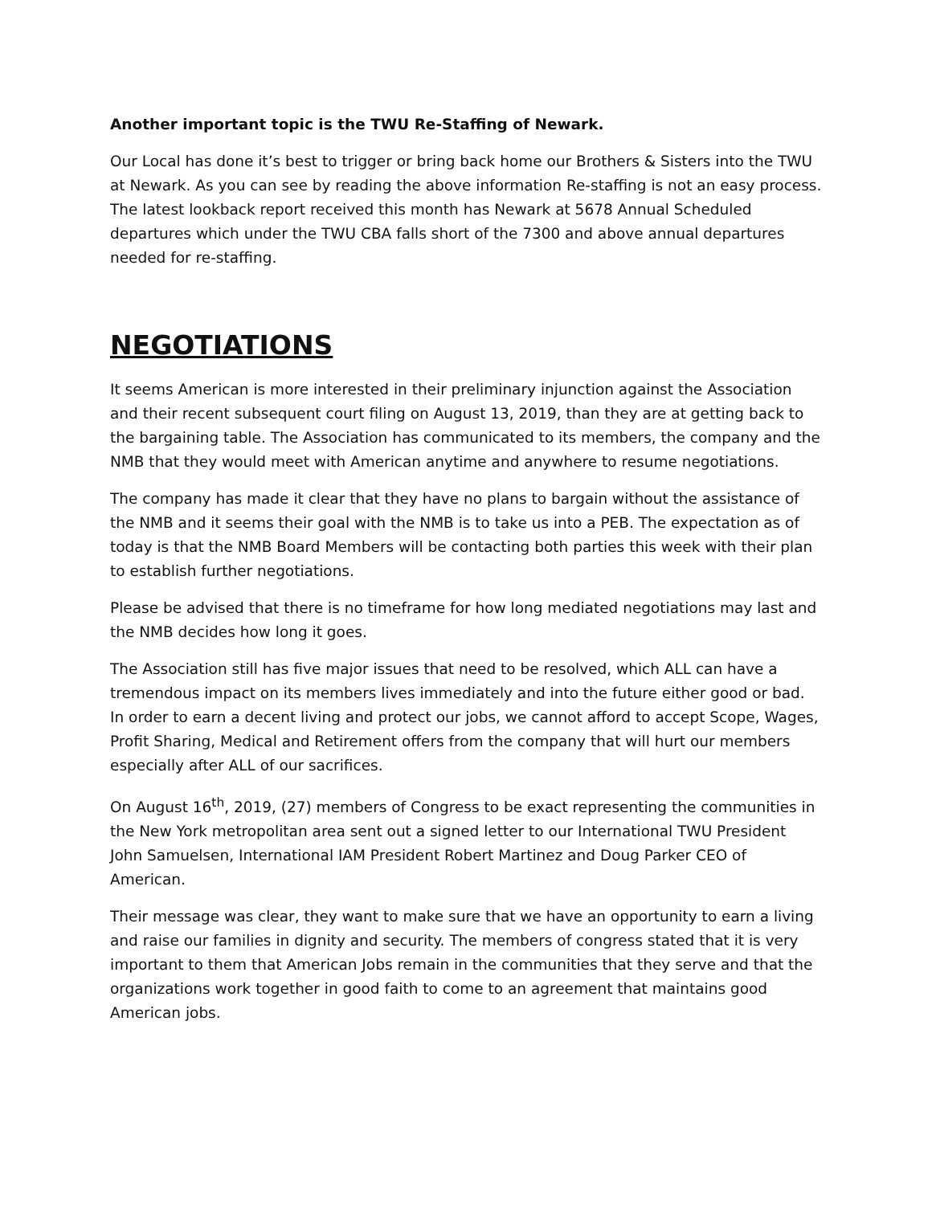Another important topic is the TWU Re-Staffing of Newark.
Our Local has done it’s best to trigger or bring back home our Brothers & Sisters into the TWU at Newark. As you can see by reading the above information Re-staffing is not an easy process. The latest lookback report received this month has Newark at 5678 Annual Scheduled departures which under the TWU CBA falls short of the 7300 and above annual departures needed for re-staffing.
NEGOTIATIONS
It seems American is more interested in their preliminary injunction against the Association and their recent subsequent court filing on August 13, 2019, than they are at getting back to the bargaining table. The Association has communicated to its members, the company and the NMB that they would meet with American anytime and anywhere to resume negotiations.
The company has made it clear that they have no plans to bargain without the assistance of the NMB and it seems their goal with the NMB is to take us into a PEB. The expectation as of today is that the NMB Board Members will be contacting both parties this week with their plan to establish further negotiations.
Please be advised that there is no timeframe for how long mediated negotiations may last and the NMB decides how long it goes.
The Association still has five major issues that need to be resolved, which ALL can have a tremendous impact on its members lives immediately and into the future either good or bad. In order to earn a decent living and protect our jobs, we cannot afford to accept Scope, Wages, Profit Sharing, Medical and Retirement offers from the company that will hurt our members especially after ALL of our sacrifices.
On August 16<sup>th</sup>, 2019, (27) members of Congress to be exact representing the communities in the New York metropolitan area sent out a signed letter to our International TWU President John Samuelsen, International IAM President Robert Martinez and Doug Parker CEO of American.
Their message was clear, they want to make sure that we have an opportunity to earn a living and raise our families in dignity and security. The members of congress stated that it is very important to them that American Jobs remain in the communities that they serve and that the organizations work together in good faith to come to an agreement that maintains good American jobs.